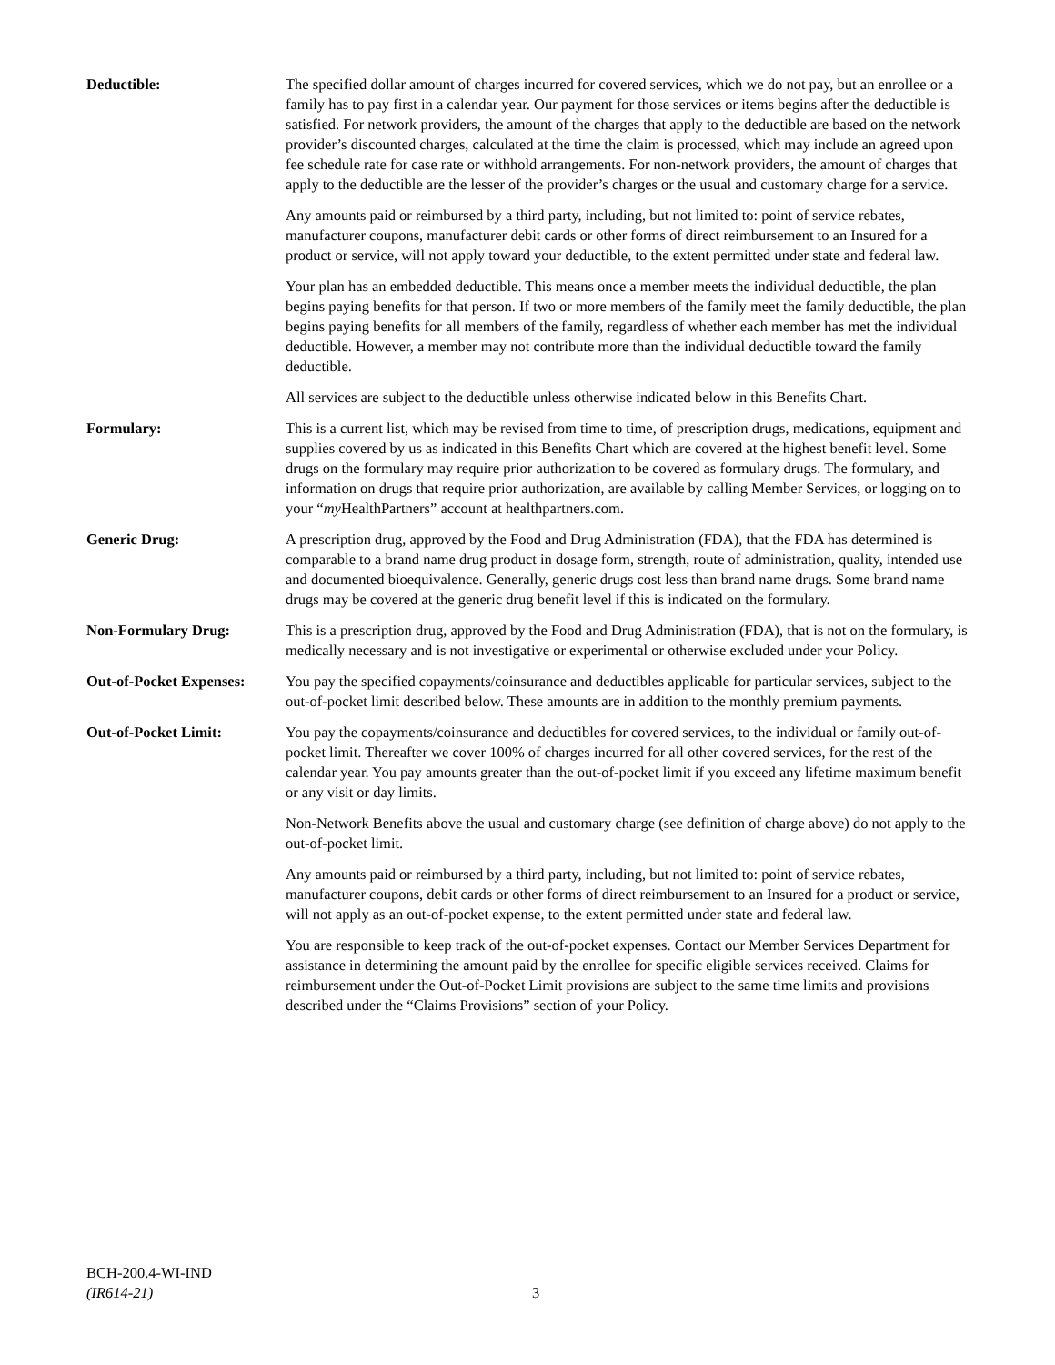Deductible: The specified dollar amount of charges incurred for covered services, which we do not pay, but an enrollee or a family has to pay first in a calendar year. Our payment for those services or items begins after the deductible is satisfied. For network providers, the amount of the charges that apply to the deductible are based on the network provider’s discounted charges, calculated at the time the claim is processed, which may include an agreed upon fee schedule rate for case rate or withhold arrangements. For non-network providers, the amount of charges that apply to the deductible are the lesser of the provider’s charges or the usual and customary charge for a service.
Any amounts paid or reimbursed by a third party, including, but not limited to: point of service rebates, manufacturer coupons, manufacturer debit cards or other forms of direct reimbursement to an Insured for a product or service, will not apply toward your deductible, to the extent permitted under state and federal law.
Your plan has an embedded deductible. This means once a member meets the individual deductible, the plan begins paying benefits for that person. If two or more members of the family meet the family deductible, the plan begins paying benefits for all members of the family, regardless of whether each member has met the individual deductible. However, a member may not contribute more than the individual deductible toward the family deductible.
All services are subject to the deductible unless otherwise indicated below in this Benefits Chart.
Formulary: This is a current list, which may be revised from time to time, of prescription drugs, medications, equipment and supplies covered by us as indicated in this Benefits Chart which are covered at the highest benefit level. Some drugs on the formulary may require prior authorization to be covered as formulary drugs. The formulary, and information on drugs that require prior authorization, are available by calling Member Services, or logging on to your “my HealthPartners” account at healthpartners.com.
Generic Drug: A prescription drug, approved by the Food and Drug Administration (FDA), that the FDA has determined is comparable to a brand name drug product in dosage form, strength, route of administration, quality, intended use and documented bioequivalence. Generally, generic drugs cost less than brand name drugs. Some brand name drugs may be covered at the generic drug benefit level if this is indicated on the formulary.
Non-Formulary Drug: This is a prescription drug, approved by the Food and Drug Administration (FDA), that is not on the formulary, is medically necessary and is not investigative or experimental or otherwise excluded under your Policy.
Out-of-Pocket Expenses:
You pay the specified copayments/coinsurance and deductibles applicable for particular services, subject to the out-of-pocket limit described below. These amounts are in addition to the monthly premium payments.
Out-of-Pocket Limit: You pay the copayments/coinsurance and deductibles for covered services, to the individual or family out-of-pocket limit. Thereafter we cover 100% of charges incurred for all other covered services, for the rest of the calendar year. You pay amounts greater than the out-of-pocket limit if you exceed any lifetime maximum benefit or any visit or day limits.
Non-Network Benefits above the usual and customary charge (see definition of charge above) do not apply to the out-of-pocket limit.
Any amounts paid or reimbursed by a third party, including, but not limited to: point of service rebates, manufacturer coupons, debit cards or other forms of direct reimbursement to an Insured for a product or service, will not apply as an out-of-pocket expense, to the extent permitted under state and federal law.
You are responsible to keep track of the out-of-pocket expenses. Contact our Member Services Department for assistance in determining the amount paid by the enrollee for specific eligible services received. Claims for reimbursement under the Out-of-Pocket Limit provisions are subject to the same time limits and provisions described under the “Claims Provisions” section of your Policy.
BCH-200.4-WI-IND
(IR614-21)
3